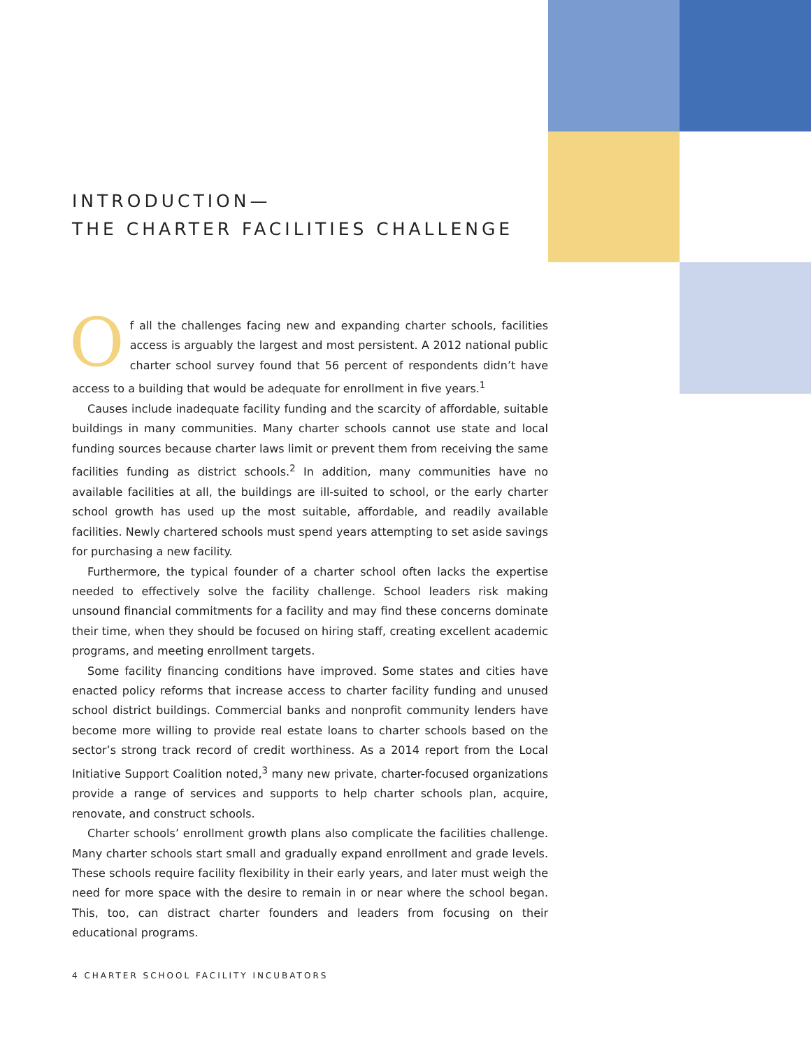INTRODUCTION—
THE CHARTER FACILITIES CHALLENGE
Of all the challenges facing new and expanding charter schools, facilities access is arguably the largest and most persistent. A 2012 national public charter school survey found that 56 percent of respondents didn’t have access to a building that would be adequate for enrollment in five years.<sup>1</sup>
Causes include inadequate facility funding and the scarcity of affordable, suitable buildings in many communities. Many charter schools cannot use state and local funding sources because charter laws limit or prevent them from receiving the same facilities funding as district schools.<sup>2</sup> In addition, many communities have no available facilities at all, the buildings are ill-suited to school, or the early charter school growth has used up the most suitable, affordable, and readily available facilities. Newly chartered schools must spend years attempting to set aside savings for purchasing a new facility.
Furthermore, the typical founder of a charter school often lacks the expertise needed to effectively solve the facility challenge. School leaders risk making unsound financial commitments for a facility and may find these concerns dominate their time, when they should be focused on hiring staff, creating excellent academic programs, and meeting enrollment targets.
Some facility financing conditions have improved. Some states and cities have enacted policy reforms that increase access to charter facility funding and unused school district buildings. Commercial banks and nonprofit community lenders have become more willing to provide real estate loans to charter schools based on the sector’s strong track record of credit worthiness. As a 2014 report from the Local Initiative Support Coalition noted,<sup>3</sup> many new private, charter-focused organizations provide a range of services and supports to help charter schools plan, acquire, renovate, and construct schools.
Charter schools’ enrollment growth plans also complicate the facilities challenge. Many charter schools start small and gradually expand enrollment and grade levels. These schools require facility flexibility in their early years, and later must weigh the need for more space with the desire to remain in or near where the school began. This, too, can distract charter founders and leaders from focusing on their educational programs.
4 CHARTER SCHOOL FACILITY INCUBATORS